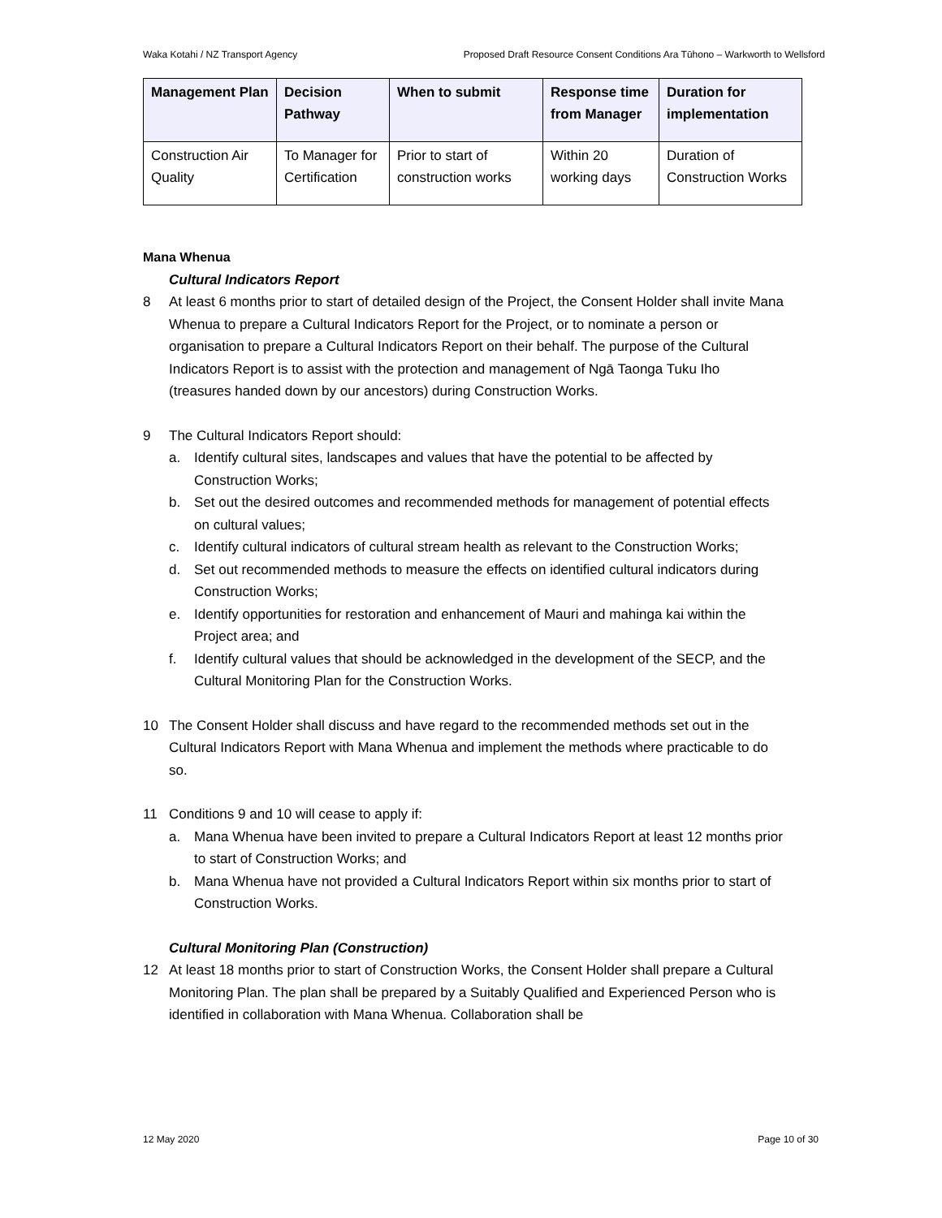Waka Kotahi / NZ Transport Agency Proposed Draft Resource Consent Conditions Ara Tūhono – Warkworth to Wellsford
| Management Plan | Decision Pathway | When to submit | Response time from Manager | Duration for implementation |
| --- | --- | --- | --- | --- |
| Construction Air Quality | To Manager for Certification | Prior to start of construction works | Within 20 working days | Duration of Construction Works |
Mana Whenua
Cultural Indicators Report
8 At least 6 months prior to start of detailed design of the Project, the Consent Holder shall invite Mana Whenua to prepare a Cultural Indicators Report for the Project, or to nominate a person or organisation to prepare a Cultural Indicators Report on their behalf. The purpose of the Cultural Indicators Report is to assist with the protection and management of Ngā Taonga Tuku Iho (treasures handed down by our ancestors) during Construction Works.
9 The Cultural Indicators Report should:
a. Identify cultural sites, landscapes and values that have the potential to be affected by Construction Works;
b. Set out the desired outcomes and recommended methods for management of potential effects on cultural values;
c. Identify cultural indicators of cultural stream health as relevant to the Construction Works;
d. Set out recommended methods to measure the effects on identified cultural indicators during Construction Works;
e. Identify opportunities for restoration and enhancement of Mauri and mahinga kai within the Project area; and
f. Identify cultural values that should be acknowledged in the development of the SECP, and the Cultural Monitoring Plan for the Construction Works.
10 The Consent Holder shall discuss and have regard to the recommended methods set out in the Cultural Indicators Report with Mana Whenua and implement the methods where practicable to do so.
11 Conditions 9 and 10 will cease to apply if:
a. Mana Whenua have been invited to prepare a Cultural Indicators Report at least 12 months prior to start of Construction Works; and
b. Mana Whenua have not provided a Cultural Indicators Report within six months prior to start of Construction Works.
Cultural Monitoring Plan (Construction)
12 At least 18 months prior to start of Construction Works, the Consent Holder shall prepare a Cultural Monitoring Plan. The plan shall be prepared by a Suitably Qualified and Experienced Person who is identified in collaboration with Mana Whenua. Collaboration shall be
12 May 2020 Page 10 of 30